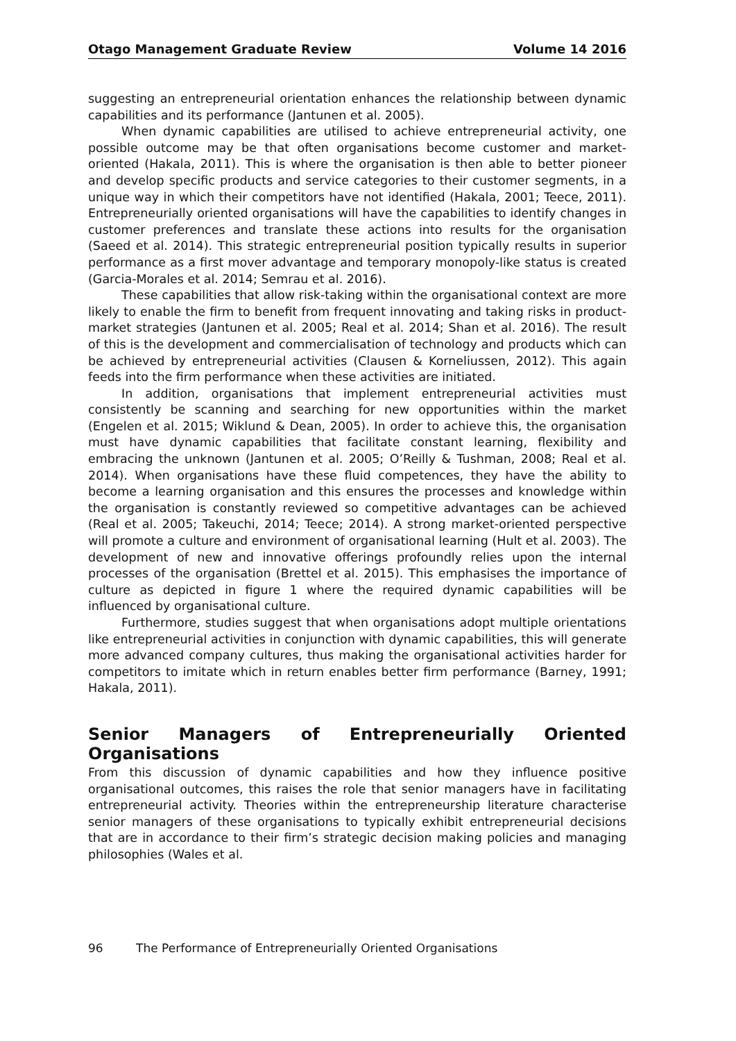Otago Management Graduate Review Volume 14 2016
suggesting an entrepreneurial orientation enhances the relationship between dynamic capabilities and its performance (Jantunen et al. 2005).
When dynamic capabilities are utilised to achieve entrepreneurial activity, one possible outcome may be that often organisations become customer and market-oriented (Hakala, 2011). This is where the organisation is then able to better pioneer and develop specific products and service categories to their customer segments, in a unique way in which their competitors have not identified (Hakala, 2001; Teece, 2011). Entrepreneurially oriented organisations will have the capabilities to identify changes in customer preferences and translate these actions into results for the organisation (Saeed et al. 2014). This strategic entrepreneurial position typically results in superior performance as a first mover advantage and temporary monopoly-like status is created (Garcia-Morales et al. 2014; Semrau et al. 2016).
These capabilities that allow risk-taking within the organisational context are more likely to enable the firm to benefit from frequent innovating and taking risks in product-market strategies (Jantunen et al. 2005; Real et al. 2014; Shan et al. 2016). The result of this is the development and commercialisation of technology and products which can be achieved by entrepreneurial activities (Clausen & Korneliussen, 2012). This again feeds into the firm performance when these activities are initiated.
In addition, organisations that implement entrepreneurial activities must consistently be scanning and searching for new opportunities within the market (Engelen et al. 2015; Wiklund & Dean, 2005). In order to achieve this, the organisation must have dynamic capabilities that facilitate constant learning, flexibility and embracing the unknown (Jantunen et al. 2005; O’Reilly & Tushman, 2008; Real et al. 2014). When organisations have these fluid competences, they have the ability to become a learning organisation and this ensures the processes and knowledge within the organisation is constantly reviewed so competitive advantages can be achieved (Real et al. 2005; Takeuchi, 2014; Teece; 2014). A strong market-oriented perspective will promote a culture and environment of organisational learning (Hult et al. 2003). The development of new and innovative offerings profoundly relies upon the internal processes of the organisation (Brettel et al. 2015). This emphasises the importance of culture as depicted in figure 1 where the required dynamic capabilities will be influenced by organisational culture.
Furthermore, studies suggest that when organisations adopt multiple orientations like entrepreneurial activities in conjunction with dynamic capabilities, this will generate more advanced company cultures, thus making the organisational activities harder for competitors to imitate which in return enables better firm performance (Barney, 1991; Hakala, 2011).
Senior Managers of Entrepreneurially Oriented Organisations
From this discussion of dynamic capabilities and how they influence positive organisational outcomes, this raises the role that senior managers have in facilitating entrepreneurial activity. Theories within the entrepreneurship literature characterise senior managers of these organisations to typically exhibit entrepreneurial decisions that are in accordance to their firm’s strategic decision making policies and managing philosophies (Wales et al.
96 The Performance of Entrepreneurially Oriented Organisations